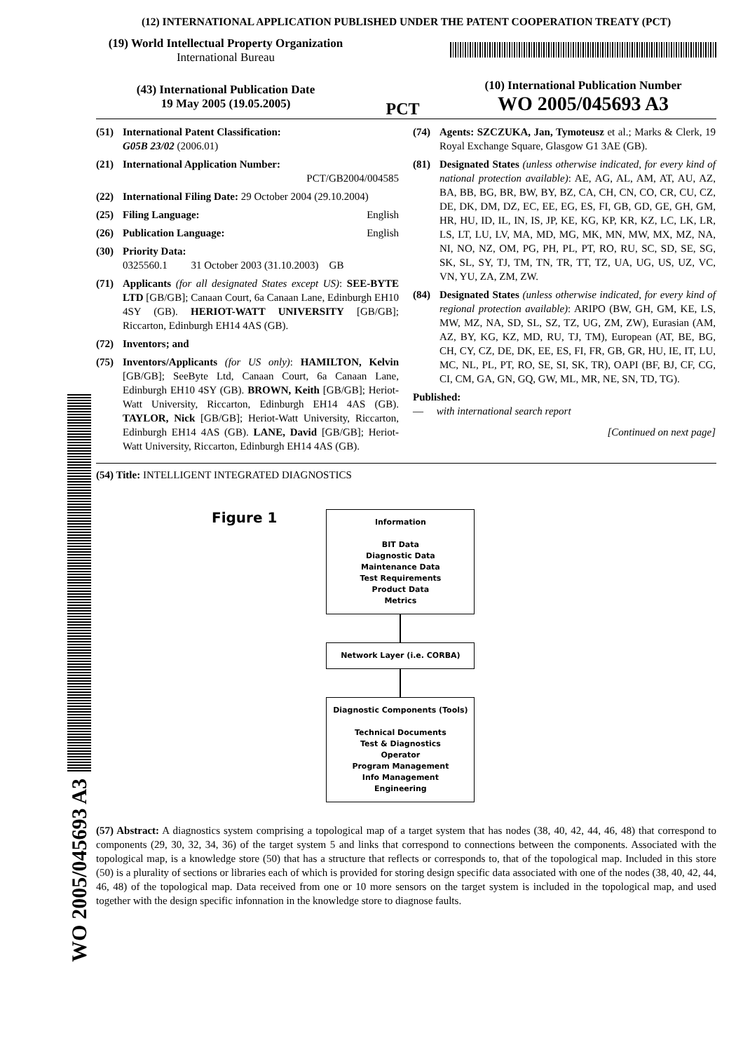WO 2005/045693 A3
(12) INTERNATIONAL APPLICATION PUBLISHED UNDER THE PATENT COOPERATION TREATY (PCT)
(19) World Intellectual Property Organization
International Bureau
(43) International Publication Date
19 May 2005 (19.05.2005)
PCT
(10) International Publication Number
WO 2005/045693 A3
(51) International Patent Classification:
G05B 23/02 (2006.01)
(21) International Application Number:
PCT/GB2004/004585
(22) International Filing Date: 29 October 2004 (29.10.2004)
(25) Filing Language: English
(26) Publication Language: English
(30) Priority Data:
0325560.1 31 October 2003 (31.10.2003) GB
(71) Applicants (for all designated States except US): SEE-BYTE LTD [GB/GB]; Canaan Court, 6a Canaan Lane, Edinburgh EH10 4SY (GB). HERIOT-WATT UNIVERSITY [GB/GB]; Riccarton, Edinburgh EH14 4AS (GB).
(72) Inventors; and
(75) Inventors/Applicants (for US only): HAMILTON, Kelvin [GB/GB]; SeeByte Ltd, Canaan Court, 6a Canaan Lane, Edinburgh EH10 4SY (GB). BROWN, Keith [GB/GB]; Heriot-Watt University, Riccarton, Edinburgh EH14 4AS (GB). TAYLOR, Nick [GB/GB]; Heriot-Watt University, Riccarton, Edinburgh EH14 4AS (GB). LANE, David [GB/GB]; Heriot-Watt University, Riccarton, Edinburgh EH14 4AS (GB).
(74) Agents: SZCZUKA, Jan, Tymoteusz et al.; Marks & Clerk, 19 Royal Exchange Square, Glasgow G1 3AE (GB).
(81) Designated States (unless otherwise indicated, for every kind of national protection available): AE, AG, AL, AM, AT, AU, AZ, BA, BB, BG, BR, BW, BY, BZ, CA, CH, CN, CO, CR, CU, CZ, DE, DK, DM, DZ, EC, EE, EG, ES, FI, GB, GD, GE, GH, GM, HR, HU, ID, IL, IN, IS, JP, KE, KG, KP, KR, KZ, LC, LK, LR, LS, LT, LU, LV, MA, MD, MG, MK, MN, MW, MX, MZ, NA, NI, NO, NZ, OM, PG, PH, PL, PT, RO, RU, SC, SD, SE, SG, SK, SL, SY, TJ, TM, TN, TR, TT, TZ, UA, UG, US, UZ, VC, VN, YU, ZA, ZM, ZW.
(84) Designated States (unless otherwise indicated, for every kind of regional protection available): ARIPO (BW, GH, GM, KE, LS, MW, MZ, NA, SD, SL, SZ, TZ, UG, ZM, ZW), Eurasian (AM, AZ, BY, KG, KZ, MD, RU, TJ, TM), European (AT, BE, BG, CH, CY, CZ, DE, DK, EE, ES, FI, FR, GB, GR, HU, IE, IT, LU, MC, NL, PL, PT, RO, SE, SI, SK, TR), OAPI (BF, BJ, CF, CG, CI, CM, GA, GN, GQ, GW, ML, MR, NE, SN, TD, TG).
Published:
— with international search report
[Continued on next page]
(54) Title: INTELLIGENT INTEGRATED DIAGNOSTICS
Figure 1
Information
BIT Data
Diagnostic Data
Maintenance Data
Test Requirements
Product Data
Metrics
Network Layer (i.e. CORBA)
Diagnostic Components (Tools)
Technical Documents
Test & Diagnostics
Operator
Program Management
Info Management
Engineering
(57) Abstract: A diagnostics system comprising a topological map of a target system that has nodes (38, 40, 42, 44, 46, 48) that correspond to components (29, 30, 32, 34, 36) of the target system 5 and links that correspond to connections between the components. Associated with the topological map, is a knowledge store (50) that has a structure that reflects or corresponds to, that of the topological map. Included in this store (50) is a plurality of sections or libraries each of which is provided for storing design specific data associated with one of the nodes (38, 40, 42, 44, 46, 48) of the topological map. Data received from one or 10 more sensors on the target system is included in the topological map, and used together with the design specific infonnation in the knowledge store to diagnose faults.